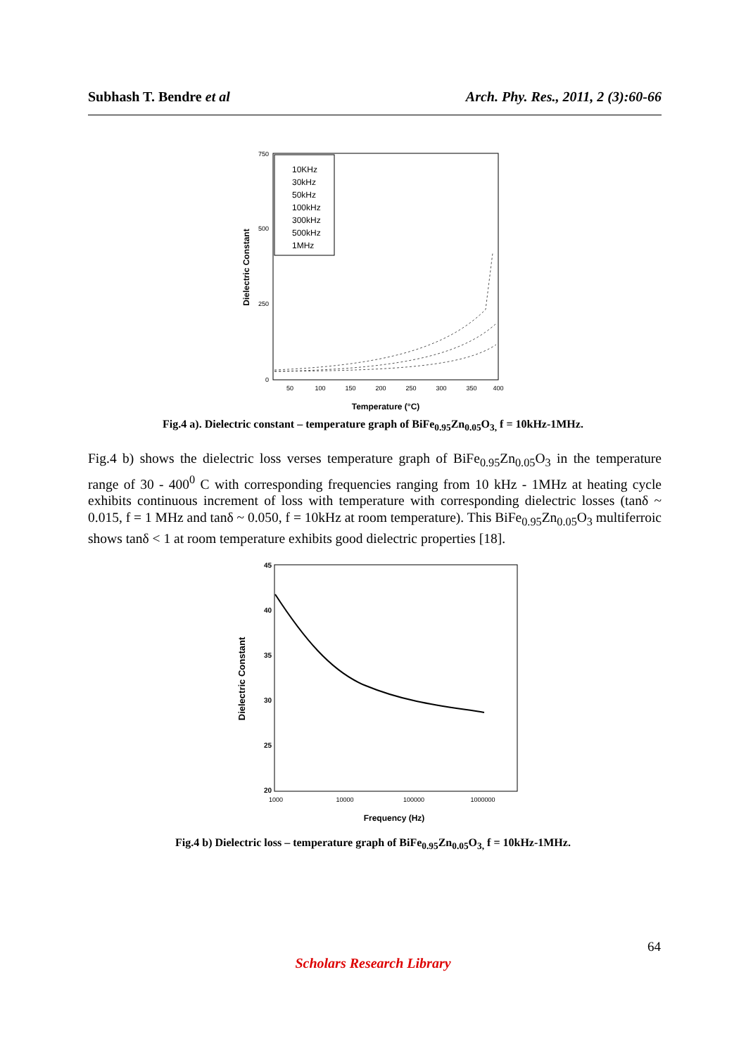Subhash T. Bendre et al Arch. Phy. Res., 2011, 2 (3):60-66
10KHz
30kHz
50kHz
100kHz
300kHz
500kHz
1MHz
750
500
250
0
50
100
150
200
250
300
350
400
Temperature (°C)
Dielectric Constant
Fig.4 a). Dielectric constant – temperature graph of BiFe<sub>0.95</sub>Zn<sub>0.05</sub>O<sub>3,</sub> f = 10kHz-1MHz.
Fig.4 b) shows the dielectric loss verses temperature graph of BiFe<sub>0.95</sub>Zn<sub>0.05</sub>O<sub>3</sub> in the temperature range of 30 - 400<sup>0</sup> C with corresponding frequencies ranging from 10 kHz - 1MHz at heating cycle exhibits continuous increment of loss with temperature with corresponding dielectric losses (tanδ ~ 0.015, f = 1 MHz and tanδ ~ 0.050, f = 10kHz at room temperature). This BiFe<sub>0.95</sub>Zn<sub>0.05</sub>O<sub>3</sub> multiferroic shows tanδ < 1 at room temperature exhibits good dielectric properties [18].
45
40
35
30
25
20
1000
10000
100000
1000000
Frequency (Hz)
Dielectric Constant
Fig.4 b) Dielectric loss – temperature graph of BiFe<sub>0.95</sub>Zn<sub>0.05</sub>O<sub>3,</sub> f = 10kHz-1MHz.
64
Scholars Research Library